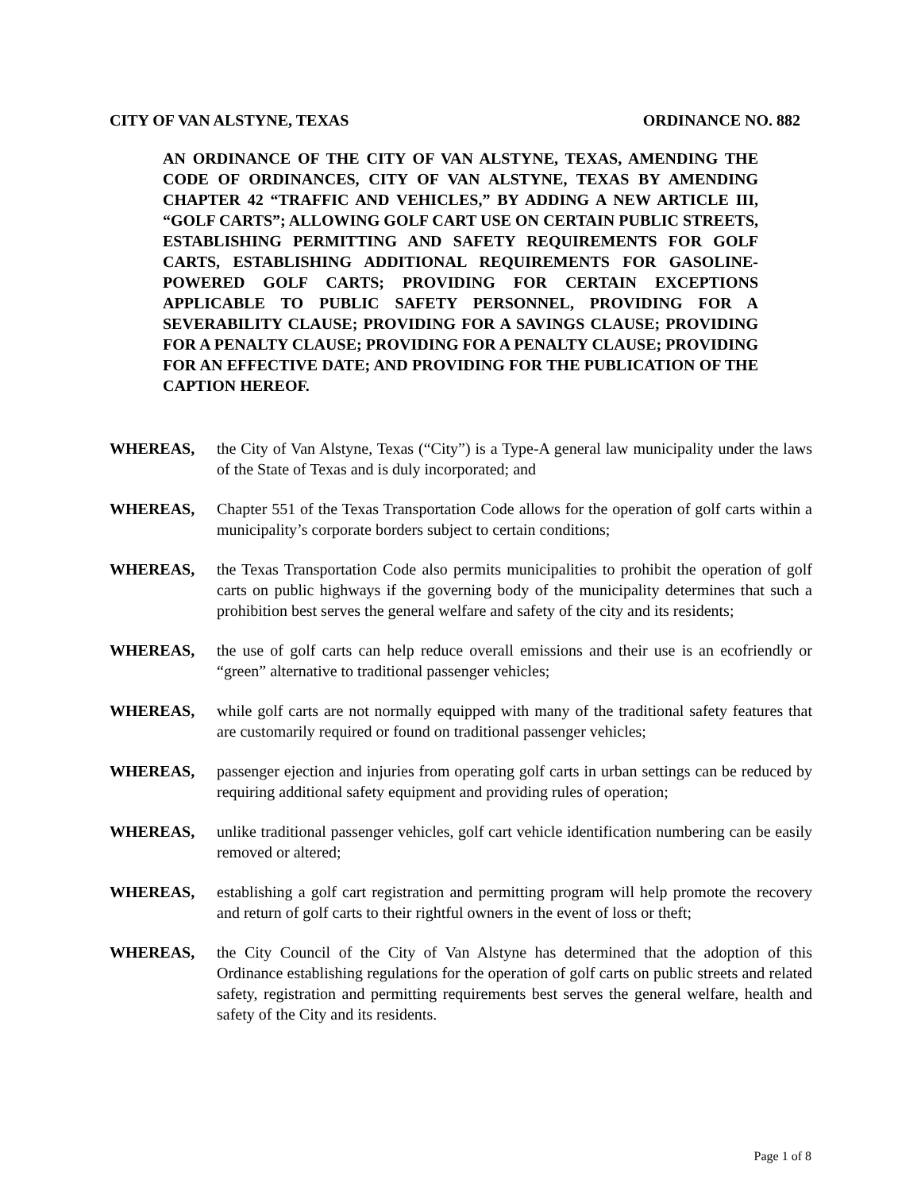CITY OF VAN ALSTYNE, TEXAS ORDINANCE NO. 882
AN ORDINANCE OF THE CITY OF VAN ALSTYNE, TEXAS, AMENDING THE CODE OF ORDINANCES, CITY OF VAN ALSTYNE, TEXAS BY AMENDING CHAPTER 42 “TRAFFIC AND VEHICLES,” BY ADDING A NEW ARTICLE III, “GOLF CARTS”; ALLOWING GOLF CART USE ON CERTAIN PUBLIC STREETS, ESTABLISHING PERMITTING AND SAFETY REQUIREMENTS FOR GOLF CARTS, ESTABLISHING ADDITIONAL REQUIREMENTS FOR GASOLINE-POWERED GOLF CARTS; PROVIDING FOR CERTAIN EXCEPTIONS APPLICABLE TO PUBLIC SAFETY PERSONNEL, PROVIDING FOR A SEVERABILITY CLAUSE; PROVIDING FOR A SAVINGS CLAUSE; PROVIDING FOR A PENALTY CLAUSE; PROVIDING FOR A PENALTY CLAUSE; PROVIDING FOR AN EFFECTIVE DATE; AND PROVIDING FOR THE PUBLICATION OF THE CAPTION HEREOF.
WHEREAS, the City of Van Alstyne, Texas (“City”) is a Type-A general law municipality under the laws of the State of Texas and is duly incorporated; and
WHEREAS, Chapter 551 of the Texas Transportation Code allows for the operation of golf carts within a municipality’s corporate borders subject to certain conditions;
WHEREAS, the Texas Transportation Code also permits municipalities to prohibit the operation of golf carts on public highways if the governing body of the municipality determines that such a prohibition best serves the general welfare and safety of the city and its residents;
WHEREAS, the use of golf carts can help reduce overall emissions and their use is an ecofriendly or “green” alternative to traditional passenger vehicles;
WHEREAS, while golf carts are not normally equipped with many of the traditional safety features that are customarily required or found on traditional passenger vehicles;
WHEREAS, passenger ejection and injuries from operating golf carts in urban settings can be reduced by requiring additional safety equipment and providing rules of operation;
WHEREAS, unlike traditional passenger vehicles, golf cart vehicle identification numbering can be easily removed or altered;
WHEREAS, establishing a golf cart registration and permitting program will help promote the recovery and return of golf carts to their rightful owners in the event of loss or theft;
WHEREAS, the City Council of the City of Van Alstyne has determined that the adoption of this Ordinance establishing regulations for the operation of golf carts on public streets and related safety, registration and permitting requirements best serves the general welfare, health and safety of the City and its residents.
Page 1 of 8